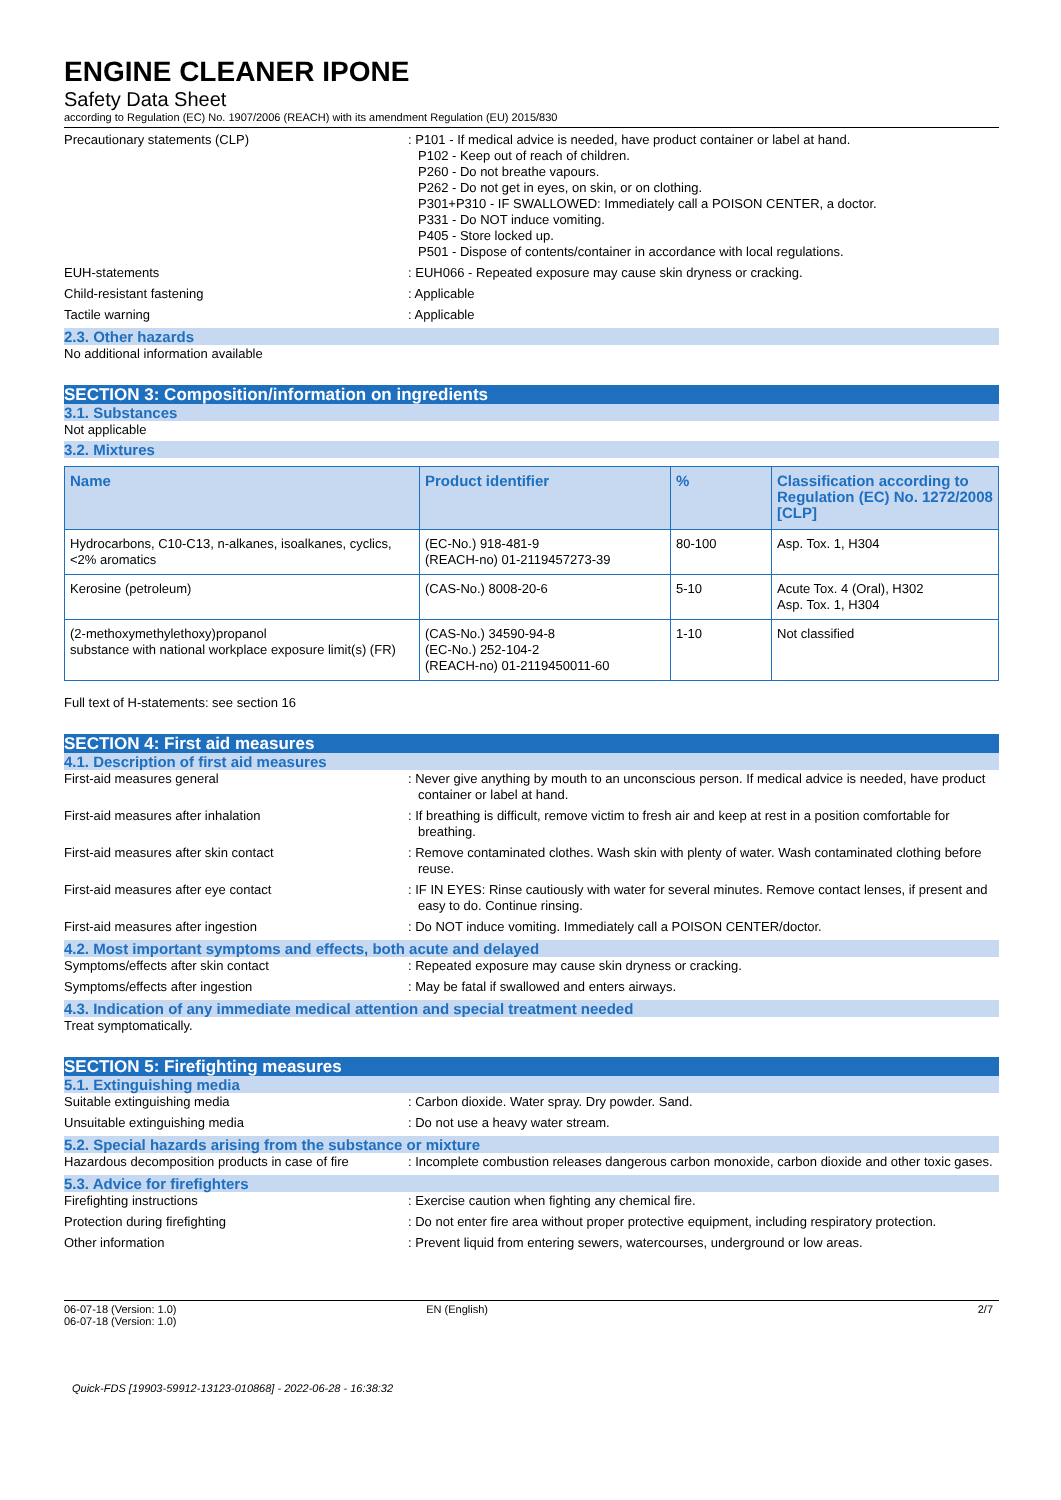ENGINE CLEANER IPONE
Safety Data Sheet
according to Regulation (EC) No. 1907/2006 (REACH) with its amendment Regulation (EU) 2015/830
Precautionary statements (CLP) : P101 - If medical advice is needed, have product container or label at hand.
P102 - Keep out of reach of children.
P260 - Do not breathe vapours.
P262 - Do not get in eyes, on skin, or on clothing.
P301+P310 - IF SWALLOWED: Immediately call a POISON CENTER, a doctor.
P331 - Do NOT induce vomiting.
P405 - Store locked up.
P501 - Dispose of contents/container in accordance with local regulations.
EUH-statements : EUH066 - Repeated exposure may cause skin dryness or cracking.
Child-resistant fastening : Applicable
Tactile warning : Applicable
2.3. Other hazards
No additional information available
SECTION 3: Composition/information on ingredients
3.1. Substances
Not applicable
3.2. Mixtures
| Name | Product identifier | % | Classification according to Regulation (EC) No. 1272/2008 [CLP] |
| --- | --- | --- | --- |
| Hydrocarbons, C10-C13, n-alkanes, isoalkanes, cyclics, <2% aromatics | (EC-No.) 918-481-9 (REACH-no) 01-2119457273-39 | 80-100 | Asp. Tox. 1, H304 |
| Kerosine (petroleum) | (CAS-No.) 8008-20-6 | 5-10 | Acute Tox. 4 (Oral), H302 Asp. Tox. 1, H304 |
| (2-methoxymethylethoxy)propanol substance with national workplace exposure limit(s) (FR) | (CAS-No.) 34590-94-8 (EC-No.) 252-104-2 (REACH-no) 01-2119450011-60 | 1-10 | Not classified |
Full text of H-statements: see section 16
SECTION 4: First aid measures
4.1. Description of first aid measures
First-aid measures general : Never give anything by mouth to an unconscious person. If medical advice is needed, have product container or label at hand.
First-aid measures after inhalation : If breathing is difficult, remove victim to fresh air and keep at rest in a position comfortable for breathing.
First-aid measures after skin contact : Remove contaminated clothes. Wash skin with plenty of water. Wash contaminated clothing before reuse.
First-aid measures after eye contact : IF IN EYES: Rinse cautiously with water for several minutes. Remove contact lenses, if present and easy to do. Continue rinsing.
First-aid measures after ingestion : Do NOT induce vomiting. Immediately call a POISON CENTER/doctor.
4.2. Most important symptoms and effects, both acute and delayed
Symptoms/effects after skin contact : Repeated exposure may cause skin dryness or cracking.
Symptoms/effects after ingestion : May be fatal if swallowed and enters airways.
4.3. Indication of any immediate medical attention and special treatment needed
Treat symptomatically.
SECTION 5: Firefighting measures
5.1. Extinguishing media
Suitable extinguishing media : Carbon dioxide. Water spray. Dry powder. Sand.
Unsuitable extinguishing media : Do not use a heavy water stream.
5.2. Special hazards arising from the substance or mixture
Hazardous decomposition products in case of fire
: Incomplete combustion releases dangerous carbon monoxide, carbon dioxide and other toxic gases.
5.3. Advice for firefighters
Firefighting instructions : Exercise caution when fighting any chemical fire.
Protection during firefighting : Do not enter fire area without proper protective equipment, including respiratory protection.
Other information : Prevent liquid from entering sewers, watercourses, underground or low areas.
06-07-18 (Version: 1.0)
06-07-18 (Version: 1.0)
EN (English) 2/7
Quick-FDS [19903-59912-13123-010868] - 2022-06-28 - 16:38:32